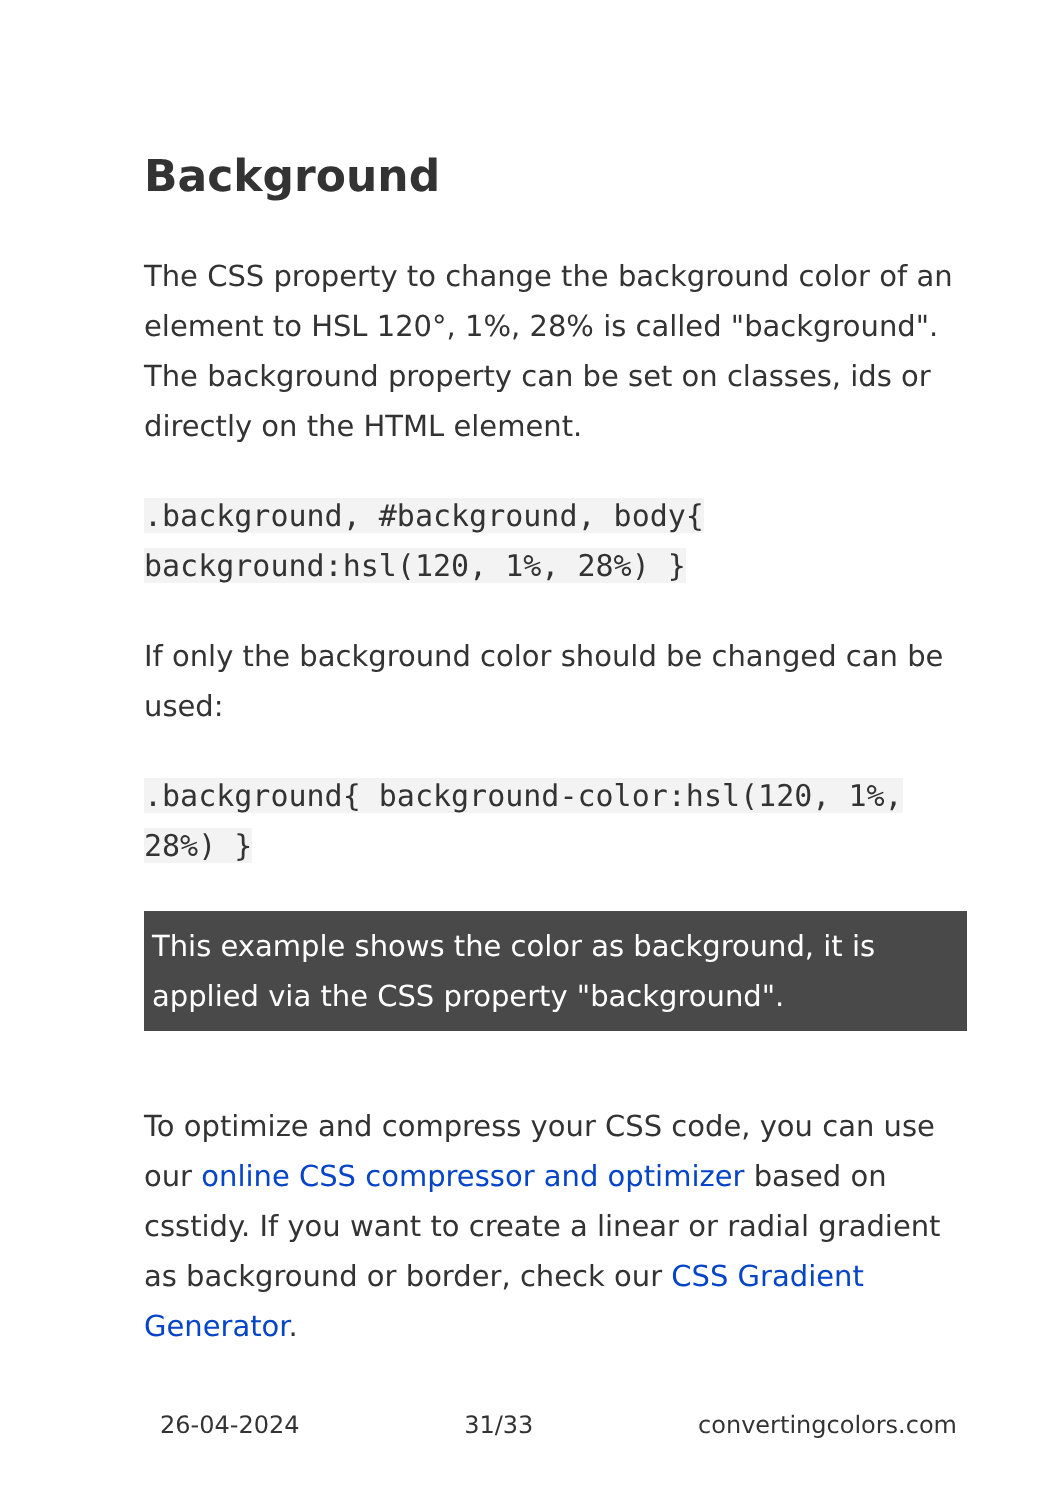Background
The CSS property to change the background color of an element to HSL 120°, 1%, 28% is called "background". The background property can be set on classes, ids or directly on the HTML element.
.background, #background, body{ background:hsl(120, 1%, 28%) }
If only the background color should be changed can be used:
.background{ background-color:hsl(120, 1%, 28%) }
This example shows the color as background, it is applied via the CSS property "background".
To optimize and compress your CSS code, you can use our online CSS compressor and optimizer based on csstidy. If you want to create a linear or radial gradient as background or border, check our CSS Gradient Generator.
26-04-2024 31/33 convertingcolors.com